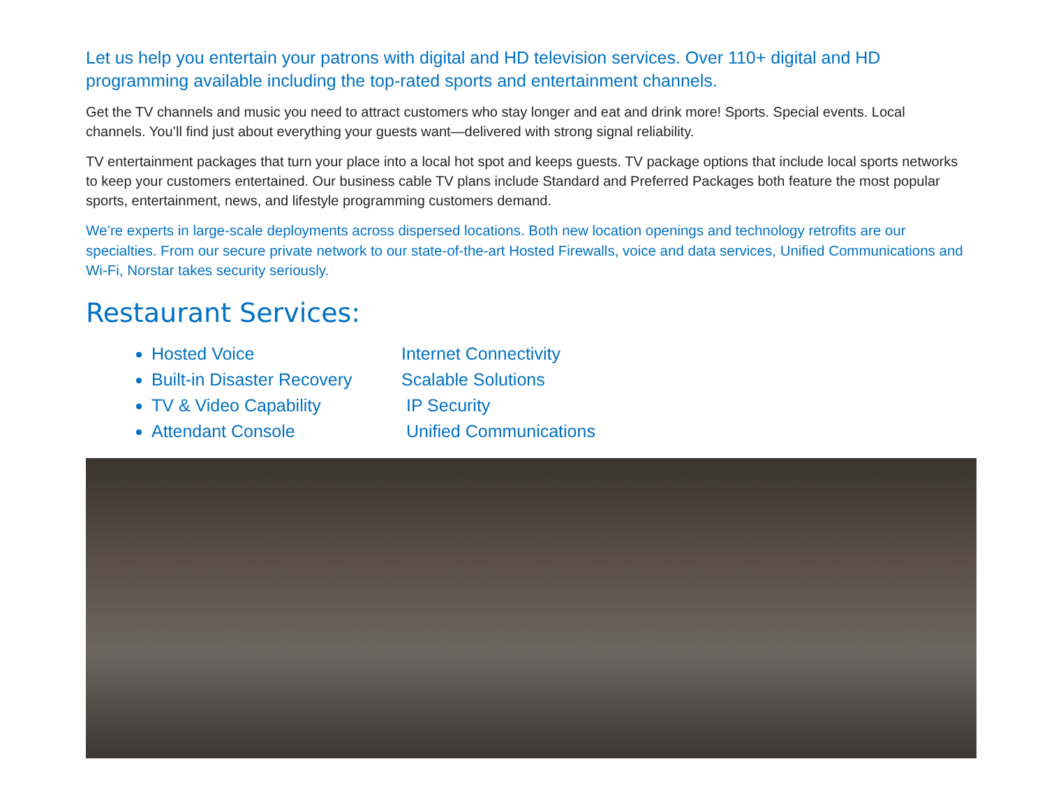Let us help you entertain your patrons with digital and HD television services. Over 110+ digital and HD programming available including the top-rated sports and entertainment channels.
Get the TV channels and music you need to attract customers who stay longer and eat and drink more! Sports. Special events. Local channels. You’ll find just about everything your guests want—delivered with strong signal reliability.
TV entertainment packages that turn your place into a local hot spot and keeps guests. TV package options that include local sports networks to keep your customers entertained. Our business cable TV plans include Standard and Preferred Packages both feature the most popular sports, entertainment, news, and lifestyle programming customers demand.
We’re experts in large-scale deployments across dispersed locations. Both new location openings and technology retrofits are our specialties. From our secure private network to our state-of-the-art Hosted Firewalls, voice and data services, Unified Communications and Wi-Fi, Norstar takes security seriously.
Restaurant Services:
Hosted Voice
Built-in Disaster Recovery
TV & Video Capability
Attendant Console
Internet Connectivity
Scalable Solutions
IP Security
Unified Communications